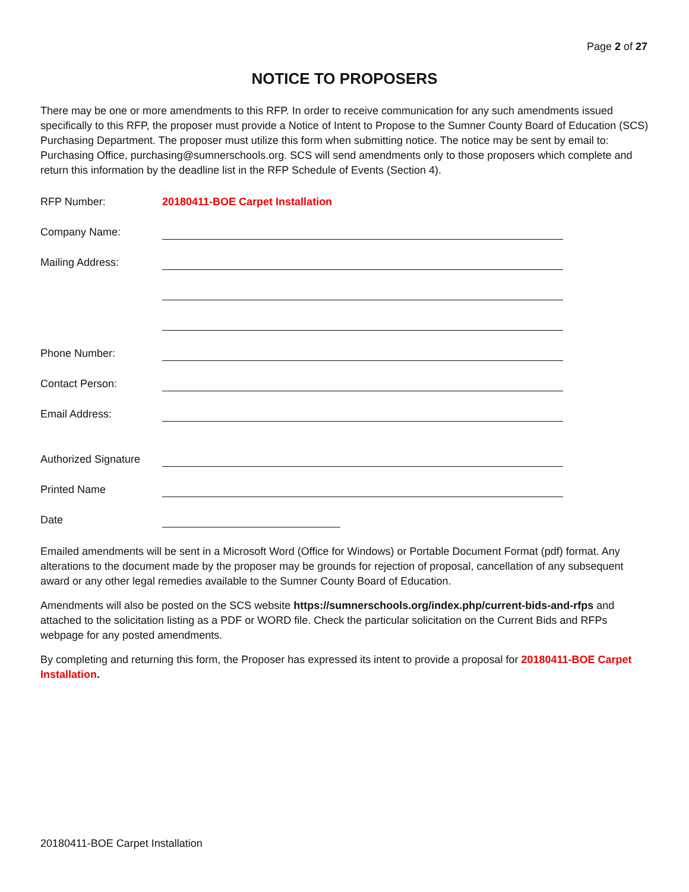Page 2 of 27
NOTICE TO PROPOSERS
There may be one or more amendments to this RFP. In order to receive communication for any such amendments issued specifically to this RFP, the proposer must provide a Notice of Intent to Propose to the Sumner County Board of Education (SCS) Purchasing Department. The proposer must utilize this form when submitting notice. The notice may be sent by email to: Purchasing Office, purchasing@sumnerschools.org. SCS will send amendments only to those proposers which complete and return this information by the deadline list in the RFP Schedule of Events (Section 4).
RFP Number: 20180411-BOE Carpet Installation
Company Name:
Mailing Address:
Phone Number:
Contact Person:
Email Address:
Authorized Signature
Printed Name
Date
Emailed amendments will be sent in a Microsoft Word (Office for Windows) or Portable Document Format (pdf) format. Any alterations to the document made by the proposer may be grounds for rejection of proposal, cancellation of any subsequent award or any other legal remedies available to the Sumner County Board of Education.
Amendments will also be posted on the SCS website https://sumnerschools.org/index.php/current-bids-and-rfps and attached to the solicitation listing as a PDF or WORD file. Check the particular solicitation on the Current Bids and RFPs webpage for any posted amendments.
By completing and returning this form, the Proposer has expressed its intent to provide a proposal for 20180411-BOE Carpet Installation.
20180411-BOE Carpet Installation